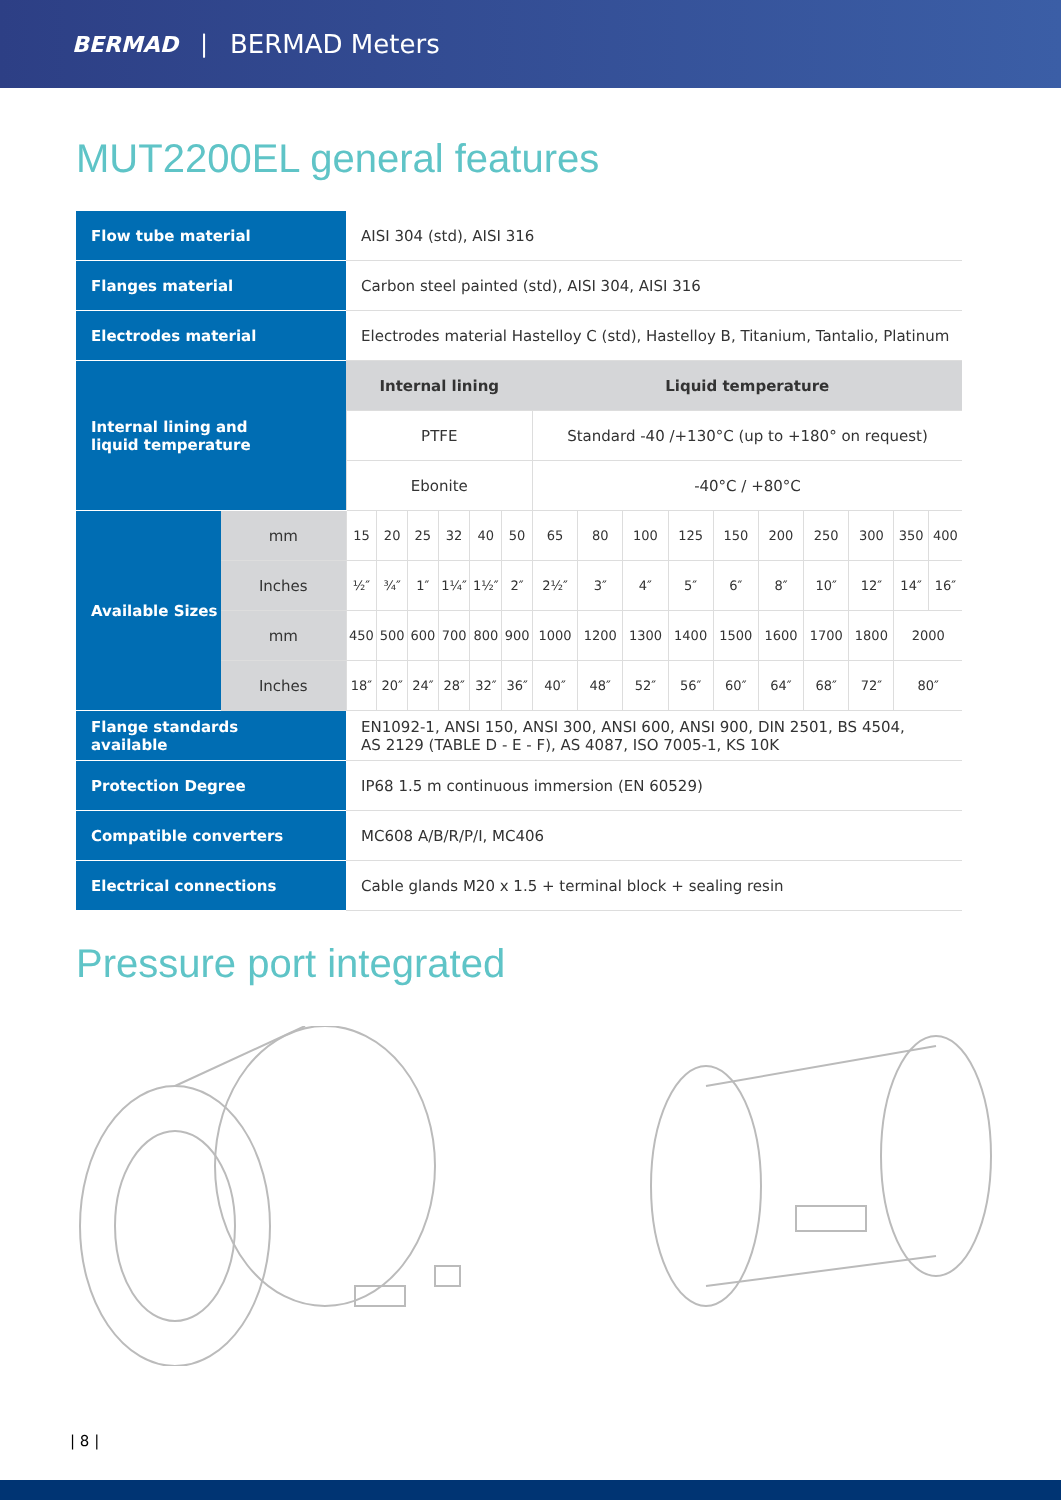BERMAD | BERMAD Meters
MUT2200EL general features
| Flow tube material | | AISI 304 (std), AISI 316 | | | | | | | | | | | | | | | |
| Flanges material | | Carbon steel painted (std), AISI 304, AISI 316 | | | | | | | | | | | | | | | |
| Electrodes material | | Electrodes material Hastelloy C (std), Hastelloy B, Titanium, Tantalio, Platinum | | | | | | | | | | | | | | | |
| Internal lining and liquid temperature | | Internal lining | | | | | | Liquid temperature | | | | | | | | | |
| | | PTFE | | | | | | Standard -40 /+130°C (up to +180° on request) | | | | | | | | | |
| | | Ebonite | | | | | | -40°C / +80°C | | | | | | | | | |
| Available Sizes | mm | 15 | 20 | 25 | 32 | 40 | 50 | 65 | 80 | 100 | 125 | 150 | 200 | 250 | 300 | 350 | 400 |
| | Inches | ½″ | ¾″ | 1″ | 1¼″ | 1½″ | 2″ | 2½″ | 3″ | 4″ | 5″ | 6″ | 8″ | 10″ | 12″ | 14″ | 16″ |
| | mm | 450 | 500 | 600 | 700 | 800 | 900 | 1000 | 1200 | 1300 | 1400 | 1500 | 1600 | 1700 | 1800 | 2000 | |
| | Inches | 18″ | 20″ | 24″ | 28″ | 32″ | 36″ | 40″ | 48″ | 52″ | 56″ | 60″ | 64″ | 68″ | 72″ | 80″ | |
| Flange standards available | | EN1092-1, ANSI 150, ANSI 300, ANSI 600, ANSI 900, DIN 2501, BS 4504, AS 2129 (TABLE D - E - F), AS 4087, ISO 7005-1, KS 10K | | | | | | | | | | | | | | | |
| Protection Degree | | IP68 1.5 m continuous immersion (EN 60529) | | | | | | | | | | | | | | | |
| Compatible converters | | MC608 A/B/R/P/I, MC406 | | | | | | | | | | | | | | | |
| Electrical connections | | Cable glands M20 x 1.5 + terminal block + sealing resin | | | | | | | | | | | | | | | |
Pressure port integrated
| 8 |